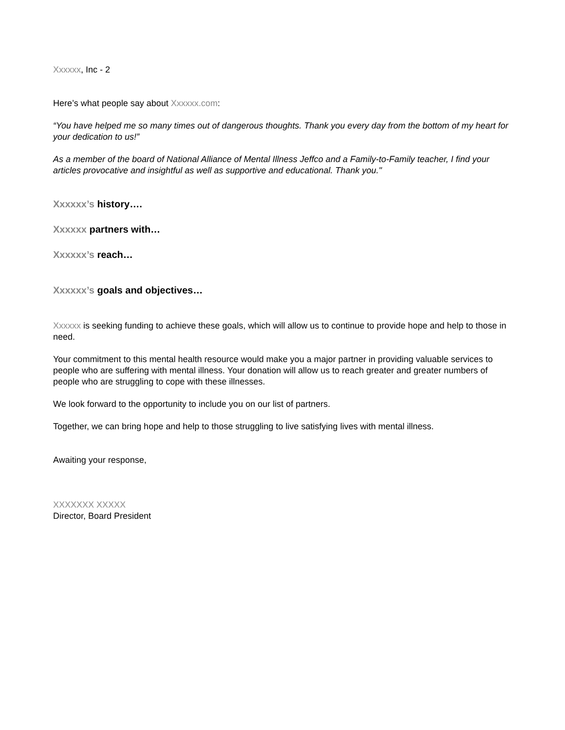Xxxxxx, Inc - 2
Here’s what people say about Xxxxxx.com:
“You have helped me so many times out of dangerous thoughts. Thank you every day from the bottom of my heart for your dedication to us!”
As a member of the board of National Alliance of Mental Illness Jeffco and a Family-to-Family teacher, I find your articles provocative and insightful as well as supportive and educational. Thank you."
Xxxxxx’s history….
Xxxxxx partners with…
Xxxxxx’s reach…
Xxxxxx’s goals and objectives…
Xxxxxx is seeking funding to achieve these goals, which will allow us to continue to provide hope and help to those in need.
Your commitment to this mental health resource would make you a major partner in providing valuable services to people who are suffering with mental illness. Your donation will allow us to reach greater and greater numbers of people who are struggling to cope with these illnesses.
We look forward to the opportunity to include you on our list of partners.
Together, we can bring hope and help to those struggling to live satisfying lives with mental illness.
Awaiting your response,
XXXXXXX XXXXX
Director, Board President